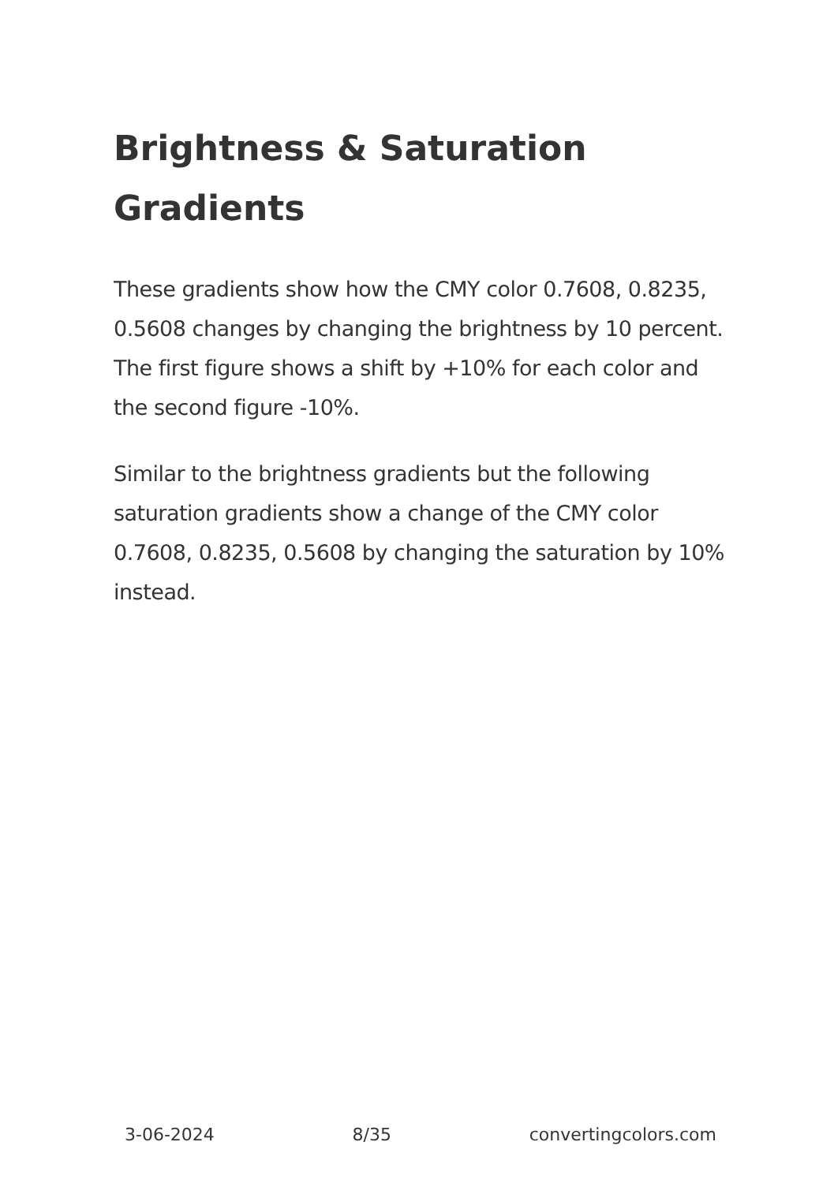Brightness & Saturation Gradients
These gradients show how the CMY color 0.7608, 0.8235, 0.5608 changes by changing the brightness by 10 percent. The first figure shows a shift by +10% for each color and the second figure -10%.
Similar to the brightness gradients but the following saturation gradients show a change of the CMY color 0.7608, 0.8235, 0.5608 by changing the saturation by 10% instead.
3-06-2024 8/35 convertingcolors.com